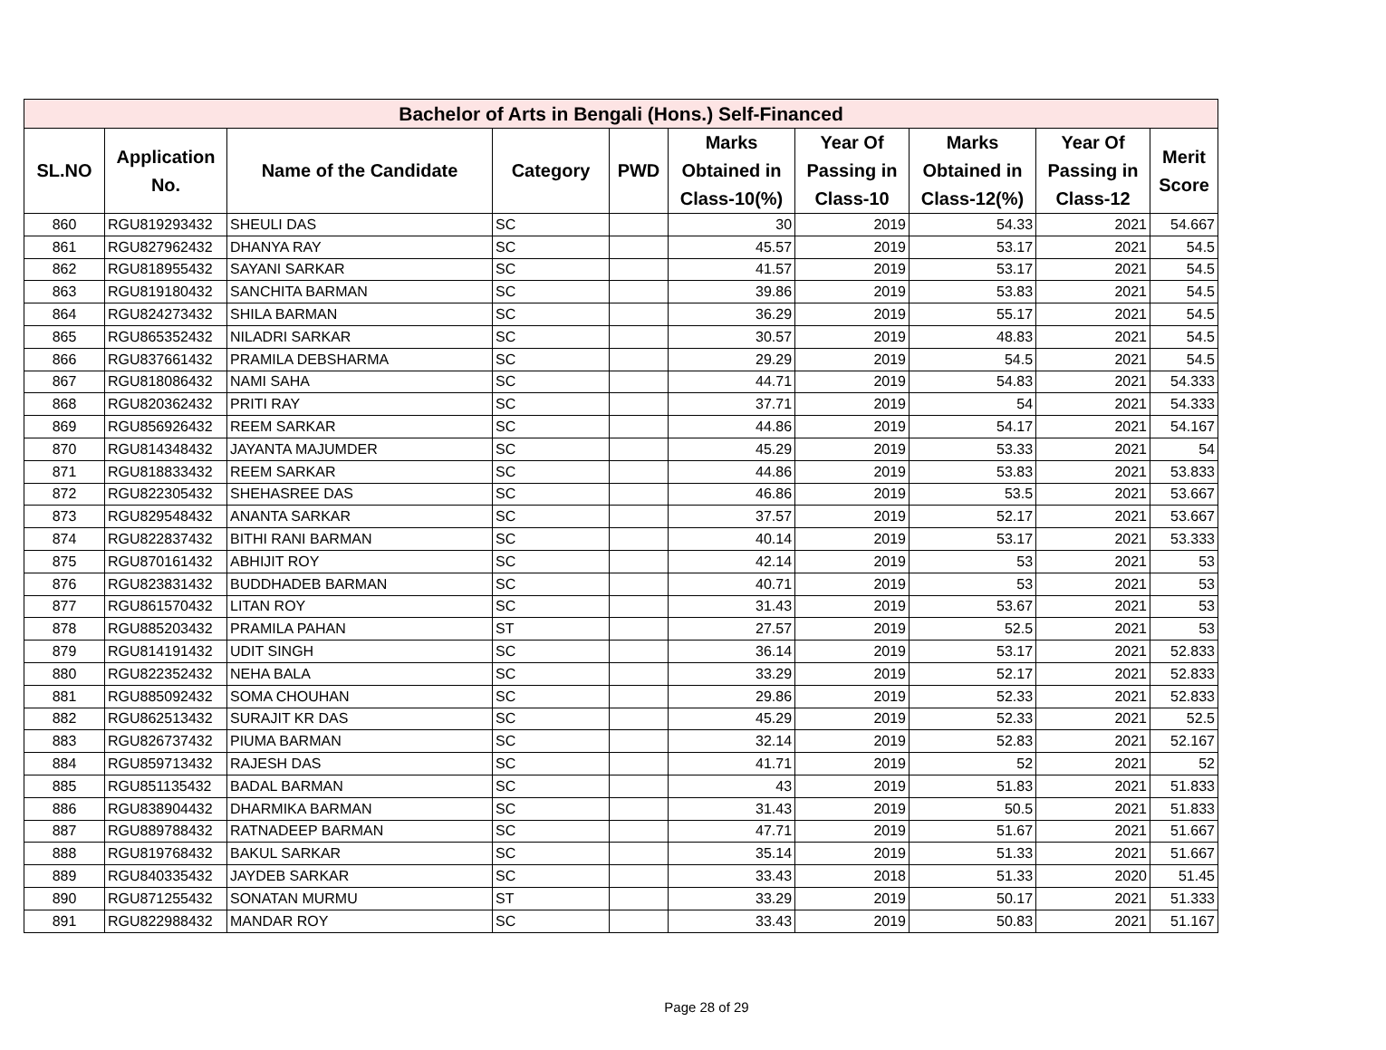| Bachelor of Arts in Bengali (Hons.) Self-Financed | | | | | | | | | |
| --- | --- | --- | --- | --- | --- | --- | --- | --- | --- |
| SL.NO | Application No. | Name of the Candidate | Category | PWD | Marks Obtained in Class-10(%) | Year Of Passing in Class-10 | Marks Obtained in Class-12(%) | Year Of Passing in Class-12 | Merit Score |
| 860 | RGU819293432 | SHEULI DAS | SC | | 30 | 2019 | 54.33 | 2021 | 54.667 |
| 861 | RGU827962432 | DHANYA RAY | SC | | 45.57 | 2019 | 53.17 | 2021 | 54.5 |
| 862 | RGU818955432 | SAYANI SARKAR | SC | | 41.57 | 2019 | 53.17 | 2021 | 54.5 |
| 863 | RGU819180432 | SANCHITA BARMAN | SC | | 39.86 | 2019 | 53.83 | 2021 | 54.5 |
| 864 | RGU824273432 | SHILA BARMAN | SC | | 36.29 | 2019 | 55.17 | 2021 | 54.5 |
| 865 | RGU865352432 | NILADRI SARKAR | SC | | 30.57 | 2019 | 48.83 | 2021 | 54.5 |
| 866 | RGU837661432 | PRAMILA DEBSHARMA | SC | | 29.29 | 2019 | 54.5 | 2021 | 54.5 |
| 867 | RGU818086432 | NAMI SAHA | SC | | 44.71 | 2019 | 54.83 | 2021 | 54.333 |
| 868 | RGU820362432 | PRITI RAY | SC | | 37.71 | 2019 | 54 | 2021 | 54.333 |
| 869 | RGU856926432 | REEM SARKAR | SC | | 44.86 | 2019 | 54.17 | 2021 | 54.167 |
| 870 | RGU814348432 | JAYANTA MAJUMDER | SC | | 45.29 | 2019 | 53.33 | 2021 | 54 |
| 871 | RGU818833432 | REEM SARKAR | SC | | 44.86 | 2019 | 53.83 | 2021 | 53.833 |
| 872 | RGU822305432 | SHEHASREE DAS | SC | | 46.86 | 2019 | 53.5 | 2021 | 53.667 |
| 873 | RGU829548432 | ANANTA SARKAR | SC | | 37.57 | 2019 | 52.17 | 2021 | 53.667 |
| 874 | RGU822837432 | BITHI RANI BARMAN | SC | | 40.14 | 2019 | 53.17 | 2021 | 53.333 |
| 875 | RGU870161432 | ABHIJIT ROY | SC | | 42.14 | 2019 | 53 | 2021 | 53 |
| 876 | RGU823831432 | BUDDHADEB BARMAN | SC | | 40.71 | 2019 | 53 | 2021 | 53 |
| 877 | RGU861570432 | LITAN ROY | SC | | 31.43 | 2019 | 53.67 | 2021 | 53 |
| 878 | RGU885203432 | PRAMILA PAHAN | ST | | 27.57 | 2019 | 52.5 | 2021 | 53 |
| 879 | RGU814191432 | UDIT SINGH | SC | | 36.14 | 2019 | 53.17 | 2021 | 52.833 |
| 880 | RGU822352432 | NEHA BALA | SC | | 33.29 | 2019 | 52.17 | 2021 | 52.833 |
| 881 | RGU885092432 | SOMA CHOUHAN | SC | | 29.86 | 2019 | 52.33 | 2021 | 52.833 |
| 882 | RGU862513432 | SURAJIT KR DAS | SC | | 45.29 | 2019 | 52.33 | 2021 | 52.5 |
| 883 | RGU826737432 | PIUMA BARMAN | SC | | 32.14 | 2019 | 52.83 | 2021 | 52.167 |
| 884 | RGU859713432 | RAJESH DAS | SC | | 41.71 | 2019 | 52 | 2021 | 52 |
| 885 | RGU851135432 | BADAL BARMAN | SC | | 43 | 2019 | 51.83 | 2021 | 51.833 |
| 886 | RGU838904432 | DHARMIKA BARMAN | SC | | 31.43 | 2019 | 50.5 | 2021 | 51.833 |
| 887 | RGU889788432 | RATNADEEP BARMAN | SC | | 47.71 | 2019 | 51.67 | 2021 | 51.667 |
| 888 | RGU819768432 | BAKUL SARKAR | SC | | 35.14 | 2019 | 51.33 | 2021 | 51.667 |
| 889 | RGU840335432 | JAYDEB SARKAR | SC | | 33.43 | 2018 | 51.33 | 2020 | 51.45 |
| 890 | RGU871255432 | SONATAN MURMU | ST | | 33.29 | 2019 | 50.17 | 2021 | 51.333 |
| 891 | RGU822988432 | MANDAR ROY | SC | | 33.43 | 2019 | 50.83 | 2021 | 51.167 |
Page 28 of 29